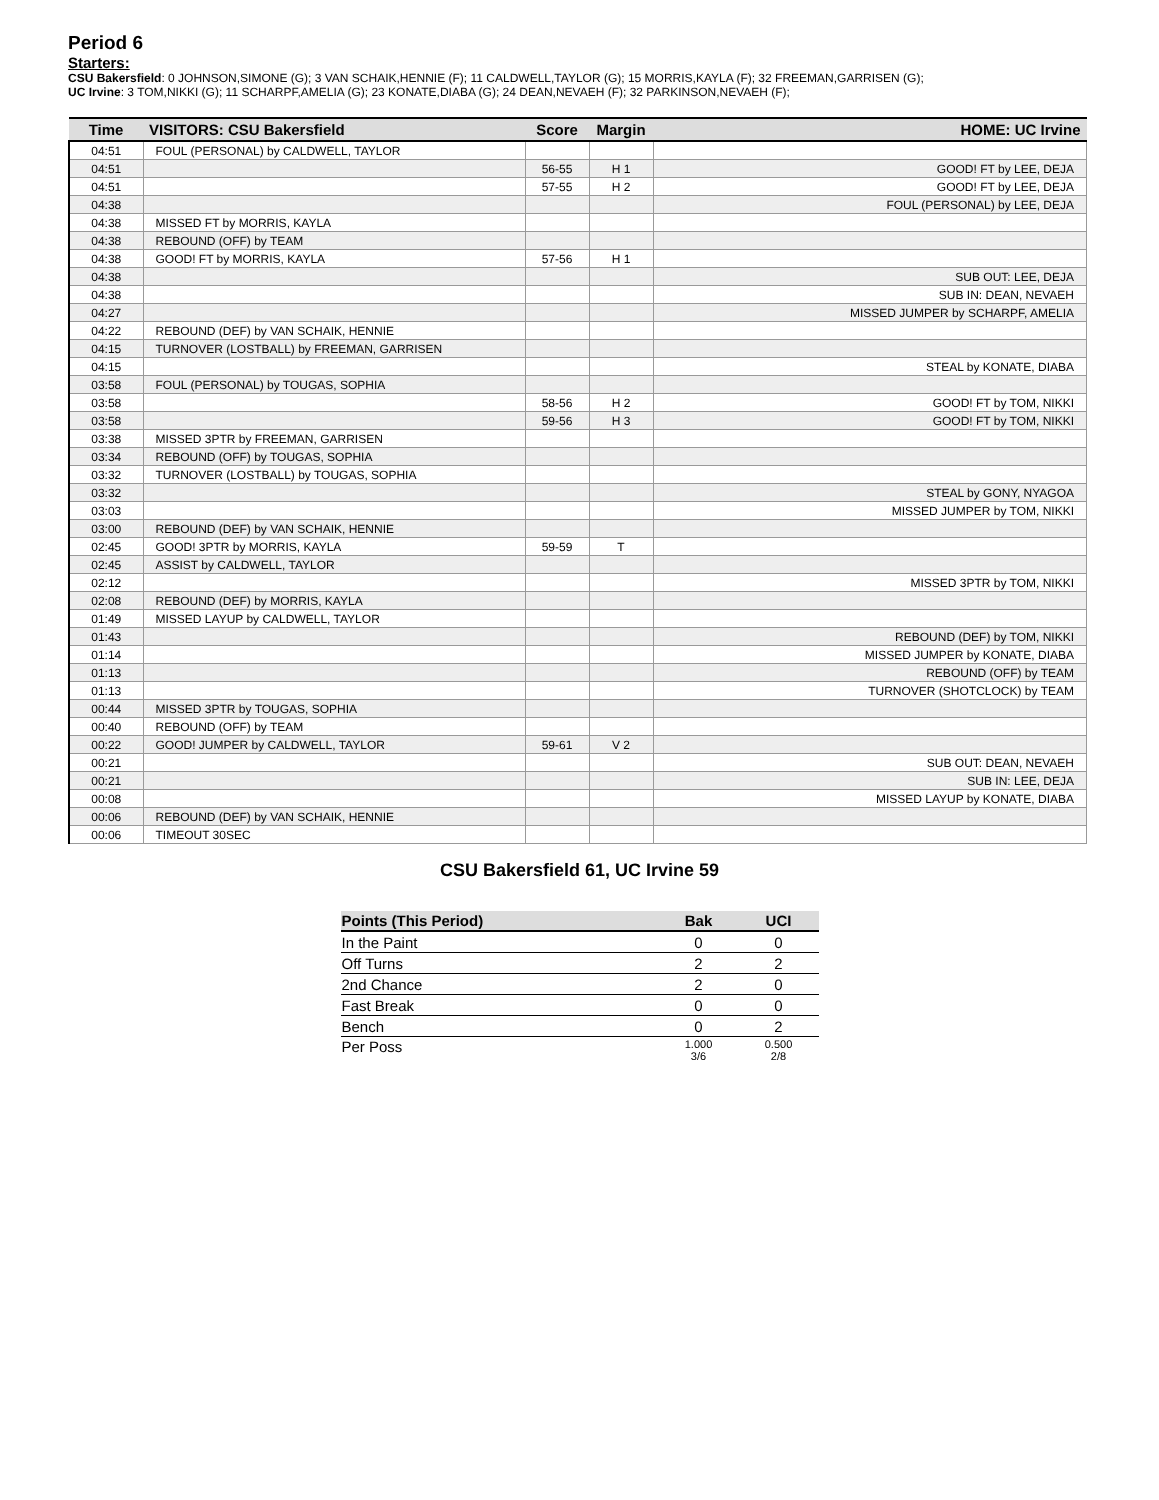Period 6
Starters:
CSU Bakersfield: 0 JOHNSON,SIMONE (G); 3 VAN SCHAIK,HENNIE (F); 11 CALDWELL,TAYLOR (G); 15 MORRIS,KAYLA (F); 32 FREEMAN,GARRISEN (G);
UC Irvine: 3 TOM,NIKKI (G); 11 SCHARPF,AMELIA (G); 23 KONATE,DIABA (G); 24 DEAN,NEVAEH (F); 32 PARKINSON,NEVAEH (F);
| Time | VISITORS: CSU Bakersfield | Score | Margin | HOME: UC Irvine |
| --- | --- | --- | --- | --- |
| 04:51 | FOUL (PERSONAL) by CALDWELL, TAYLOR | | | |
| 04:51 | | 56-55 | H 1 | GOOD! FT by LEE, DEJA |
| 04:51 | | 57-55 | H 2 | GOOD! FT by LEE, DEJA |
| 04:38 | | | | FOUL (PERSONAL) by LEE, DEJA |
| 04:38 | MISSED FT by MORRIS, KAYLA | | | |
| 04:38 | REBOUND (OFF) by TEAM | | | |
| 04:38 | GOOD! FT by MORRIS, KAYLA | 57-56 | H 1 | |
| 04:38 | | | | SUB OUT: LEE, DEJA |
| 04:38 | | | | SUB IN: DEAN, NEVAEH |
| 04:27 | | | | MISSED JUMPER by SCHARPF, AMELIA |
| 04:22 | REBOUND (DEF) by VAN SCHAIK, HENNIE | | | |
| 04:15 | TURNOVER (LOSTBALL) by FREEMAN, GARRISEN | | | |
| 04:15 | | | | STEAL by KONATE, DIABA |
| 03:58 | FOUL (PERSONAL) by TOUGAS, SOPHIA | | | |
| 03:58 | | 58-56 | H 2 | GOOD! FT by TOM, NIKKI |
| 03:58 | | 59-56 | H 3 | GOOD! FT by TOM, NIKKI |
| 03:38 | MISSED 3PTR by FREEMAN, GARRISEN | | | |
| 03:34 | REBOUND (OFF) by TOUGAS, SOPHIA | | | |
| 03:32 | TURNOVER (LOSTBALL) by TOUGAS, SOPHIA | | | |
| 03:32 | | | | STEAL by GONY, NYAGOA |
| 03:03 | | | | MISSED JUMPER by TOM, NIKKI |
| 03:00 | REBOUND (DEF) by VAN SCHAIK, HENNIE | | | |
| 02:45 | GOOD! 3PTR by MORRIS, KAYLA | 59-59 | T | |
| 02:45 | ASSIST by CALDWELL, TAYLOR | | | |
| 02:12 | | | | MISSED 3PTR by TOM, NIKKI |
| 02:08 | REBOUND (DEF) by MORRIS, KAYLA | | | |
| 01:49 | MISSED LAYUP by CALDWELL, TAYLOR | | | |
| 01:43 | | | | REBOUND (DEF) by TOM, NIKKI |
| 01:14 | | | | MISSED JUMPER by KONATE, DIABA |
| 01:13 | | | | REBOUND (OFF) by TEAM |
| 01:13 | | | | TURNOVER (SHOTCLOCK) by TEAM |
| 00:44 | MISSED 3PTR by TOUGAS, SOPHIA | | | |
| 00:40 | REBOUND (OFF) by TEAM | | | |
| 00:22 | GOOD! JUMPER by CALDWELL, TAYLOR | 59-61 | V 2 | |
| 00:21 | | | | SUB OUT: DEAN, NEVAEH |
| 00:21 | | | | SUB IN: LEE, DEJA |
| 00:08 | | | | MISSED LAYUP by KONATE, DIABA |
| 00:06 | REBOUND (DEF) by VAN SCHAIK, HENNIE | | | |
| 00:06 | TIMEOUT 30SEC | | | |
CSU Bakersfield 61, UC Irvine 59
| Points (This Period) | Bak | UCI |
| --- | --- | --- |
| In the Paint | 0 | 0 |
| Off Turns | 2 | 2 |
| 2nd Chance | 2 | 0 |
| Fast Break | 0 | 0 |
| Bench | 0 | 2 |
| Per Poss | 1.000 3/6 | 0.500 2/8 |